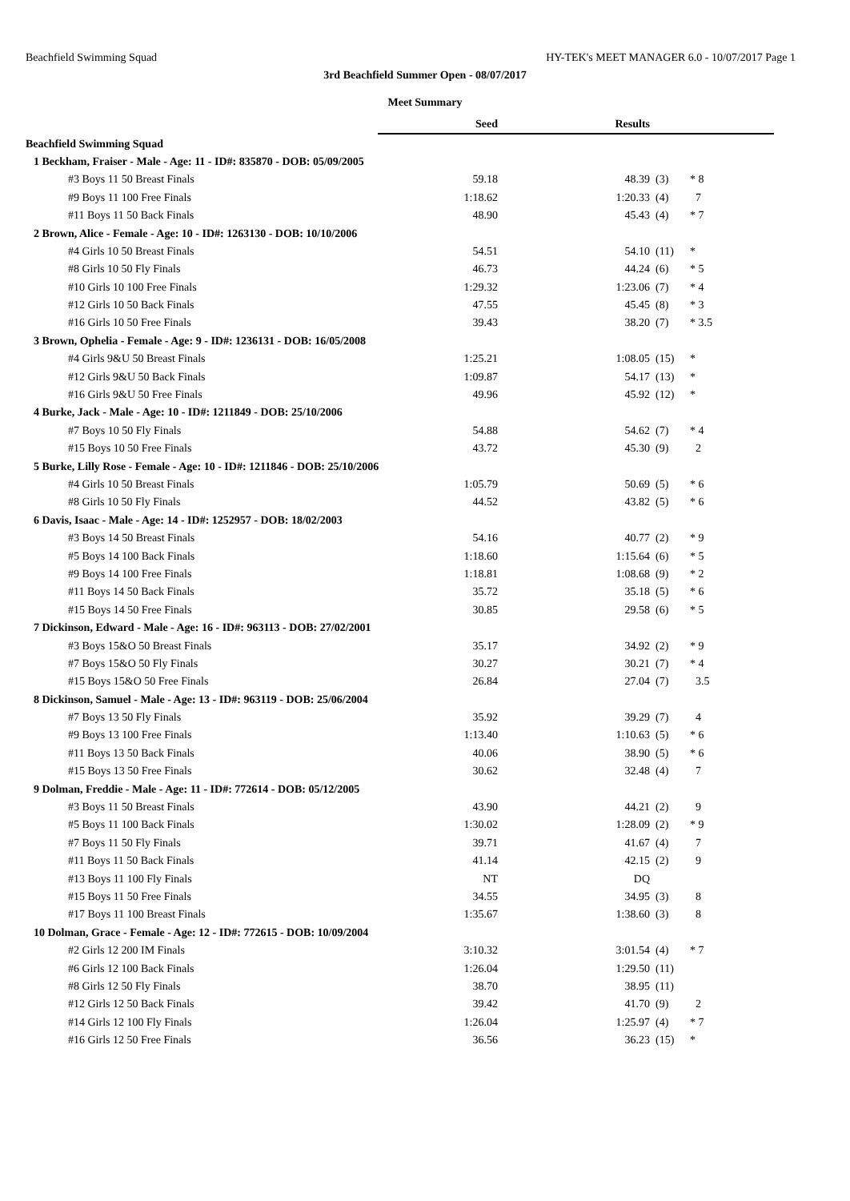Beachfield Swimming Squad HY-TEK's MEET MANAGER 6.0 - 10/07/2017 Page 1
3rd Beachfield Summer Open - 08/07/2017
Meet Summary
| | Seed | Results | | |
| Beachfield Swimming Squad | | | | |
| 1 Beckham, Fraiser - Male - Age: 11 - ID#: 835870 - DOB: 05/09/2005 | | | | |
| #3 Boys 11 50 Breast Finals | 59.18 | 48.39 | (3) | * 8 |
| #9 Boys 11 100 Free Finals | 1:18.62 | 1:20.33 | (4) | 7 |
| #11 Boys 11 50 Back Finals | 48.90 | 45.43 | (4) | * 7 |
| 2 Brown, Alice - Female - Age: 10 - ID#: 1263130 - DOB: 10/10/2006 | | | | |
| #4 Girls 10 50 Breast Finals | 54.51 | 54.10 | (11) | * |
| #8 Girls 10 50 Fly Finals | 46.73 | 44.24 | (6) | * 5 |
| #10 Girls 10 100 Free Finals | 1:29.32 | 1:23.06 | (7) | * 4 |
| #12 Girls 10 50 Back Finals | 47.55 | 45.45 | (8) | * 3 |
| #16 Girls 10 50 Free Finals | 39.43 | 38.20 | (7) | * 3.5 |
| 3 Brown, Ophelia - Female - Age: 9 - ID#: 1236131 - DOB: 16/05/2008 | | | | |
| #4 Girls 9&U 50 Breast Finals | 1:25.21 | 1:08.05 | (15) | * |
| #12 Girls 9&U 50 Back Finals | 1:09.87 | 54.17 | (13) | * |
| #16 Girls 9&U 50 Free Finals | 49.96 | 45.92 | (12) | * |
| 4 Burke, Jack - Male - Age: 10 - ID#: 1211849 - DOB: 25/10/2006 | | | | |
| #7 Boys 10 50 Fly Finals | 54.88 | 54.62 | (7) | * 4 |
| #15 Boys 10 50 Free Finals | 43.72 | 45.30 | (9) | 2 |
| 5 Burke, Lilly Rose - Female - Age: 10 - ID#: 1211846 - DOB: 25/10/2006 | | | | |
| #4 Girls 10 50 Breast Finals | 1:05.79 | 50.69 | (5) | * 6 |
| #8 Girls 10 50 Fly Finals | 44.52 | 43.82 | (5) | * 6 |
| 6 Davis, Isaac - Male - Age: 14 - ID#: 1252957 - DOB: 18/02/2003 | | | | |
| #3 Boys 14 50 Breast Finals | 54.16 | 40.77 | (2) | * 9 |
| #5 Boys 14 100 Back Finals | 1:18.60 | 1:15.64 | (6) | * 5 |
| #9 Boys 14 100 Free Finals | 1:18.81 | 1:08.68 | (9) | * 2 |
| #11 Boys 14 50 Back Finals | 35.72 | 35.18 | (5) | * 6 |
| #15 Boys 14 50 Free Finals | 30.85 | 29.58 | (6) | * 5 |
| 7 Dickinson, Edward - Male - Age: 16 - ID#: 963113 - DOB: 27/02/2001 | | | | |
| #3 Boys 15&O 50 Breast Finals | 35.17 | 34.92 | (2) | * 9 |
| #7 Boys 15&O 50 Fly Finals | 30.27 | 30.21 | (7) | * 4 |
| #15 Boys 15&O 50 Free Finals | 26.84 | 27.04 | (7) | 3.5 |
| 8 Dickinson, Samuel - Male - Age: 13 - ID#: 963119 - DOB: 25/06/2004 | | | | |
| #7 Boys 13 50 Fly Finals | 35.92 | 39.29 | (7) | 4 |
| #9 Boys 13 100 Free Finals | 1:13.40 | 1:10.63 | (5) | * 6 |
| #11 Boys 13 50 Back Finals | 40.06 | 38.90 | (5) | * 6 |
| #15 Boys 13 50 Free Finals | 30.62 | 32.48 | (4) | 7 |
| 9 Dolman, Freddie - Male - Age: 11 - ID#: 772614 - DOB: 05/12/2005 | | | | |
| #3 Boys 11 50 Breast Finals | 43.90 | 44.21 | (2) | 9 |
| #5 Boys 11 100 Back Finals | 1:30.02 | 1:28.09 | (2) | * 9 |
| #7 Boys 11 50 Fly Finals | 39.71 | 41.67 | (4) | 7 |
| #11 Boys 11 50 Back Finals | 41.14 | 42.15 | (2) | 9 |
| #13 Boys 11 100 Fly Finals | NT | DQ | | |
| #15 Boys 11 50 Free Finals | 34.55 | 34.95 | (3) | 8 |
| #17 Boys 11 100 Breast Finals | 1:35.67 | 1:38.60 | (3) | 8 |
| 10 Dolman, Grace - Female - Age: 12 - ID#: 772615 - DOB: 10/09/2004 | | | | |
| #2 Girls 12 200 IM Finals | 3:10.32 | 3:01.54 | (4) | * 7 |
| #6 Girls 12 100 Back Finals | 1:26.04 | 1:29.50 | (11) | |
| #8 Girls 12 50 Fly Finals | 38.70 | 38.95 | (11) | |
| #12 Girls 12 50 Back Finals | 39.42 | 41.70 | (9) | 2 |
| #14 Girls 12 100 Fly Finals | 1:26.04 | 1:25.97 | (4) | * 7 |
| #16 Girls 12 50 Free Finals | 36.56 | 36.23 | (15) | * |